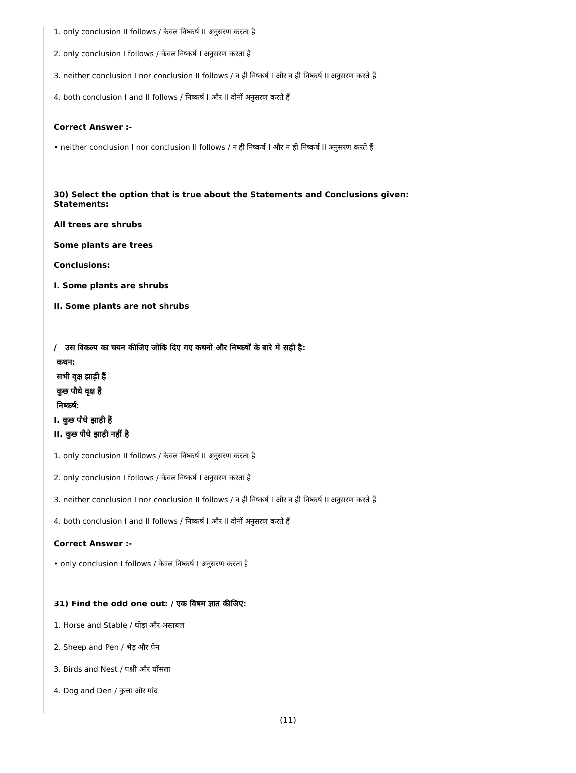1. only conclusion II follows / केवल निष्कर्ष II अनुसरण करता है
2. only conclusion I follows / केवल निष्कर्ष I अनुसरण करता है
3. neither conclusion I nor conclusion II follows / न ही निष्कर्ष I और न ही निष्कर्ष II अनुसरण करते हैं
4. both conclusion I and II follows / निष्कर्ष I और II दोनों अनुसरण करते हैं
Correct Answer :-
• neither conclusion I nor conclusion II follows / न ही निष्कर्ष I और न ही निष्कर्ष II अनुसरण करते हैं
30) Select the option that is true about the Statements and Conclusions given:
Statements:
All trees are shrubs
Some plants are trees
Conclusions:
I. Some plants are shrubs
II. Some plants are not shrubs
/ उस विकल्प का चयन कीजिए जोकि दिए गए कथनों और निष्कर्षों के बारे में सही है:
कथन:
सभी वृक्ष झाड़ी हैं
कुछ पौधे वृक्ष हैं
निष्कर्ष:
I. कुछ पौधे झाड़ी हैं
II. कुछ पौधे झाड़ी नहीं है
1. only conclusion II follows / केवल निष्कर्ष II अनुसरण करता है
2. only conclusion I follows / केवल निष्कर्ष I अनुसरण करता है
3. neither conclusion I nor conclusion II follows / न ही निष्कर्ष I और न ही निष्कर्ष II अनुसरण करते हैं
4. both conclusion I and II follows / निष्कर्ष I और II दोनों अनुसरण करते हैं
Correct Answer :-
• only conclusion I follows / केवल निष्कर्ष I अनुसरण करता है
31) Find the odd one out: / एक विषम ज्ञात कीजिए:
1. Horse and Stable / घोड़ा और अस्तबल
2. Sheep and Pen / भेड़ और पेन
3. Birds and Nest / पक्षी और घोंसला
4. Dog and Den / कुत्ता और मांद
(11)